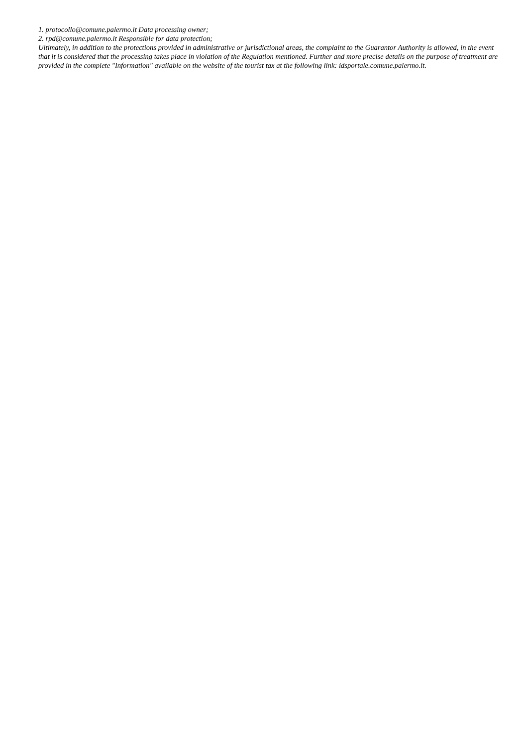1. protocollo@comune.palermo.it Data processing owner;
2. rpd@comune.palermo.it Responsible for data protection;
Ultimately, in addition to the protections provided in administrative or jurisdictional areas, the complaint to the Guarantor Authority is allowed, in the event that it is considered that the processing takes place in violation of the Regulation mentioned. Further and more precise details on the purpose of treatment are provided in the complete "Information" available on the website of the tourist tax at the following link: idsportale.comune.palermo.it.